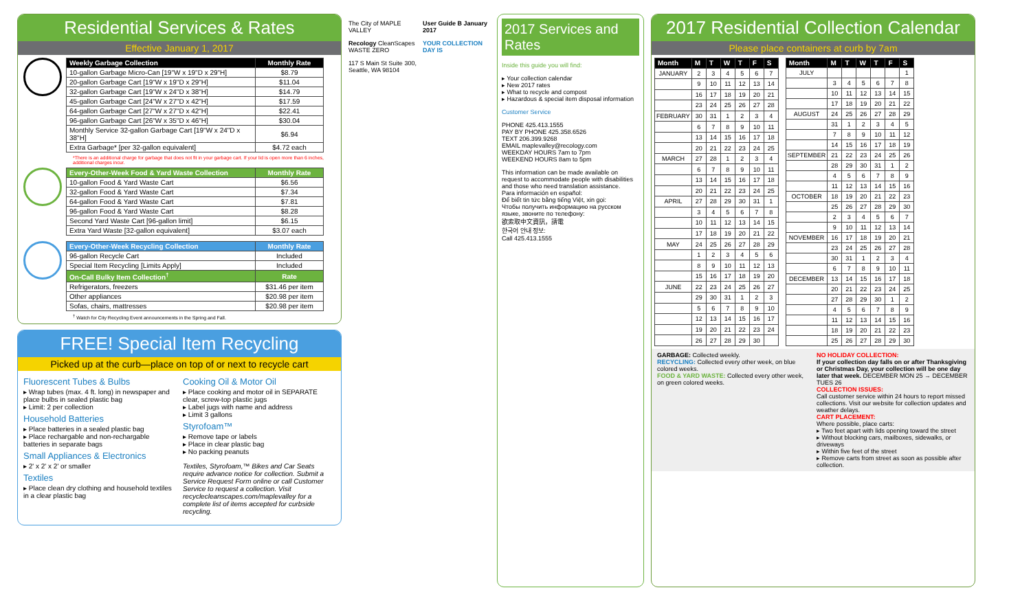Residential Services & Rates
Effective January 1, 2017
| Weekly Garbage Collection | Monthly Rate |
| --- | --- |
| 10-gallon Garbage Micro-Can [19"W x 19"D x 29"H] | $8.79 |
| 20-gallon Garbage Cart [19"W x 19"D x 29"H] | $11.04 |
| 32-gallon Garbage Cart [19"W x 24"D x 38"H] | $14.79 |
| 45-gallon Garbage Cart [24"W x 27"D x 42"H] | $17.59 |
| 64-gallon Garbage Cart [27"W x 27"D x 42"H] | $22.41 |
| 96-gallon Garbage Cart [26"W x 35"D x 46"H] | $30.04 |
| Monthly Service 32-gallon Garbage Cart [19"W x 24"D x 38"H] | $6.94 |
| Extra Garbage* [per 32-gallon equivalent] | $4.72 each |
*There is an additional charge for garbage that does not fit in your garbage cart. If your lid is open more than 6 inches, additional charges incur.
| Every-Other-Week Food & Yard Waste Collection | Monthly Rate |
| --- | --- |
| 10-gallon Food & Yard Waste Cart | $6.56 |
| 32-gallon Food & Yard Waste Cart | $7.34 |
| 64-gallon Food & Yard Waste Cart | $7.81 |
| 96-gallon Food & Yard Waste Cart | $8.28 |
| Second Yard Waste Cart [96-gallon limit] | $6.15 |
| Extra Yard Waste [32-gallon equivalent] | $3.07 each |
| Every-Other-Week Recycling Collection | Monthly Rate |
| --- | --- |
| 96-gallon Recycle Cart | Included |
| Special Item Recycling [Limits Apply] | Included |
| On-Call Bulky Item Collection<sup>†</sup> | Rate |
| Refrigerators, freezers | $31.46 per item |
| Other appliances | $20.98 per item |
| Sofas, chairs, mattresses | $20.98 per item |
<sup>†</sup> Watch for City Recycling Event announcements in the Spring and Fall.
FREE! Special Item Recycling
Picked up at the curb—place on top of or next to recycle cart
Fluorescent Tubes & Bulbs
▸ Wrap tubes (max. 4 ft. long) in newspaper and place bulbs in sealed plastic bag
▸ Limit: 2 per collection
Household Batteries
▸ Place batteries in a sealed plastic bag
▸ Place rechargable and non-rechargable batteries in separate bags
Small Appliances & Electronics
▸ 2' x 2' x 2' or smaller
Textiles
▸ Place clean dry clothing and household textiles in a clear plastic bag
Cooking Oil & Motor Oil
▸ Place cooking and motor oil in SEPARATE clear, screw-top plastic jugs
▸ Label jugs with name and address
▸ Limit 3 gallons
Styrofoam™
▸ Remove tape or labels
▸ Place in clear plastic bag
▸ No packing peanuts
Textiles, Styrofoam,™ Bikes and Car Seats require advance notice for collection. Submit a Service Request Form online or call Customer Service to request a collection. Visit recyclecleanscapes.com/maplevalley for a complete list of items accepted for curbside recycling.
The City of MAPLE VALLEY
Recology CleanScapes WASTE ZERO
117 S Main St Suite 300, Seattle, WA 98104
User Guide B January 2017
YOUR COLLECTION DAY IS
2017 Services and Rates
Inside this guide you will find:
▸ Your collection calendar
▸ New 2017 rates
▸ What to recycle and compost
▸ Hazardous & special item disposal information
Customer Service
PHONE 425.413.1555
PAY BY PHONE 425.358.6526
TEXT 206.399.9268
EMAIL maplevalley@recology.com
WEEKDAY HOURS 7am to 7pm
WEEKEND HOURS 8am to 5pm
This information can be made available on request to accommodate people with disabilities and those who need translation assistance.
Para información en español:
Để biết tin tức bằng tiếng Việt, xin gọi:
Чтобы получить информацию на русском языке, звоните по телефону:
欲索取中文資訊，請電
한국어 안내 정보:
Call 425.413.1555
2017 Residential Collection Calendar
Please place containers at curb by 7am
| Month | M | T | W | T | F | S |
| --- | --- | --- | --- | --- | --- | --- |
| JANUARY | 2 | 3 | 4 | 5 | 6 | 7 |
| | 9 | 10 | 11 | 12 | 13 | 14 |
| | 16 | 17 | 18 | 19 | 20 | 21 |
| | 23 | 24 | 25 | 26 | 27 | 28 |
| FEBRUARY | 30 | 31 | 1 | 2 | 3 | 4 |
| | 6 | 7 | 8 | 9 | 10 | 11 |
| | 13 | 14 | 15 | 16 | 17 | 18 |
| | 20 | 21 | 22 | 23 | 24 | 25 |
| MARCH | 27 | 28 | 1 | 2 | 3 | 4 |
| | 6 | 7 | 8 | 9 | 10 | 11 |
| | 13 | 14 | 15 | 16 | 17 | 18 |
| | 20 | 21 | 22 | 23 | 24 | 25 |
| APRIL | 27 | 28 | 29 | 30 | 31 | 1 |
| | 3 | 4 | 5 | 6 | 7 | 8 |
| | 10 | 11 | 12 | 13 | 14 | 15 |
| | 17 | 18 | 19 | 20 | 21 | 22 |
| MAY | 24 | 25 | 26 | 27 | 28 | 29 |
| | 1 | 2 | 3 | 4 | 5 | 6 |
| | 8 | 9 | 10 | 11 | 12 | 13 |
| | 15 | 16 | 17 | 18 | 19 | 20 |
| JUNE | 22 | 23 | 24 | 25 | 26 | 27 |
| | 29 | 30 | 31 | 1 | 2 | 3 |
| | 5 | 6 | 7 | 8 | 9 | 10 |
| | 12 | 13 | 14 | 15 | 16 | 17 |
| | 19 | 20 | 21 | 22 | 23 | 24 |
| | 26 | 27 | 28 | 29 | 30 | |
| Month | M | T | W | T | F | S |
| --- | --- | --- | --- | --- | --- | --- |
| JULY | | | | | | 1 |
| | 3 | 4 | 5 | 6 | 7 | 8 |
| | 10 | 11 | 12 | 13 | 14 | 15 |
| | 17 | 18 | 19 | 20 | 21 | 22 |
| AUGUST | 24 | 25 | 26 | 27 | 28 | 29 |
| | 31 | 1 | 2 | 3 | 4 | 5 |
| | 7 | 8 | 9 | 10 | 11 | 12 |
| | 14 | 15 | 16 | 17 | 18 | 19 |
| SEPTEMBER | 21 | 22 | 23 | 24 | 25 | 26 |
| | 28 | 29 | 30 | 31 | 1 | 2 |
| | 4 | 5 | 6 | 7 | 8 | 9 |
| | 11 | 12 | 13 | 14 | 15 | 16 |
| OCTOBER | 18 | 19 | 20 | 21 | 22 | 23 |
| | 25 | 26 | 27 | 28 | 29 | 30 |
| | 2 | 3 | 4 | 5 | 6 | 7 |
| | 9 | 10 | 11 | 12 | 13 | 14 |
| NOVEMBER | 16 | 17 | 18 | 19 | 20 | 21 |
| | 23 | 24 | 25 | 26 | 27 | 28 |
| | 30 | 31 | 1 | 2 | 3 | 4 |
| | 6 | 7 | 8 | 9 | 10 | 11 |
| DECEMBER | 13 | 14 | 15 | 16 | 17 | 18 |
| | 20 | 21 | 22 | 23 | 24 | 25 |
| | 27 | 28 | 29 | 30 | 1 | 2 |
| | 4 | 5 | 6 | 7 | 8 | 9 |
| | 11 | 12 | 13 | 14 | 15 | 16 |
| | 18 | 19 | 20 | 21 | 22 | 23 |
| | 25 | 26 | 27 | 28 | 29 | 30 |
GARBAGE: Collected weekly.
RECYCLING: Collected every other week, on blue colored weeks.
FOOD & YARD WASTE: Collected every other week, on green colored weeks.
NO HOLIDAY COLLECTION:
If your collection day falls on or after Thanksgiving or Christmas Day, your collection will be one day later that week. DECEMBER MON 25 → DECEMBER TUES 26
COLLECTION ISSUES:
Call customer service within 24 hours to report missed collections. Visit our website for collection updates and weather delays.
CART PLACEMENT:
Where possible, place carts:
▸ Two feet apart with lids opening toward the street
▸ Without blocking cars, mailboxes, sidewalks, or driveways
▸ Within five feet of the street
▸ Remove carts from street as soon as possible after collection.